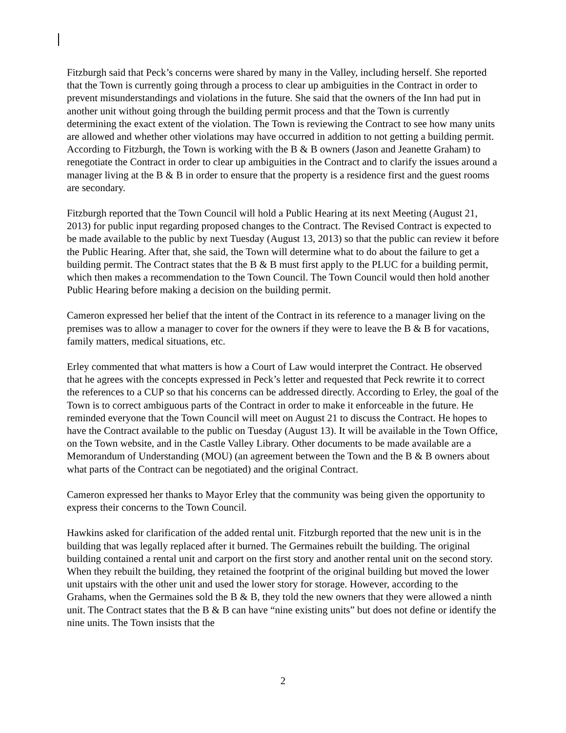Fitzburgh said that Peck’s concerns were shared by many in the Valley, including herself. She reported that the Town is currently going through a process to clear up ambiguities in the Contract in order to prevent misunderstandings and violations in the future. She said that the owners of the Inn had put in another unit without going through the building permit process and that the Town is currently determining the exact extent of the violation. The Town is reviewing the Contract to see how many units are allowed and whether other violations may have occurred in addition to not getting a building permit. According to Fitzburgh, the Town is working with the B & B owners (Jason and Jeanette Graham) to renegotiate the Contract in order to clear up ambiguities in the Contract and to clarify the issues around a manager living at the B & B in order to ensure that the property is a residence first and the guest rooms are secondary.
Fitzburgh reported that the Town Council will hold a Public Hearing at its next Meeting (August 21, 2013) for public input regarding proposed changes to the Contract. The Revised Contract is expected to be made available to the public by next Tuesday (August 13, 2013) so that the public can review it before the Public Hearing. After that, she said, the Town will determine what to do about the failure to get a building permit. The Contract states that the B & B must first apply to the PLUC for a building permit, which then makes a recommendation to the Town Council. The Town Council would then hold another Public Hearing before making a decision on the building permit.
Cameron expressed her belief that the intent of the Contract in its reference to a manager living on the premises was to allow a manager to cover for the owners if they were to leave the B & B for vacations, family matters, medical situations, etc.
Erley commented that what matters is how a Court of Law would interpret the Contract. He observed that he agrees with the concepts expressed in Peck’s letter and requested that Peck rewrite it to correct the references to a CUP so that his concerns can be addressed directly. According to Erley, the goal of the Town is to correct ambiguous parts of the Contract in order to make it enforceable in the future. He reminded everyone that the Town Council will meet on August 21 to discuss the Contract. He hopes to have the Contract available to the public on Tuesday (August 13). It will be available in the Town Office, on the Town website, and in the Castle Valley Library. Other documents to be made available are a Memorandum of Understanding (MOU) (an agreement between the Town and the B & B owners about what parts of the Contract can be negotiated) and the original Contract.
Cameron expressed her thanks to Mayor Erley that the community was being given the opportunity to express their concerns to the Town Council.
Hawkins asked for clarification of the added rental unit. Fitzburgh reported that the new unit is in the building that was legally replaced after it burned. The Germaines rebuilt the building. The original building contained a rental unit and carport on the first story and another rental unit on the second story. When they rebuilt the building, they retained the footprint of the original building but moved the lower unit upstairs with the other unit and used the lower story for storage. However, according to the Grahams, when the Germaines sold the B & B, they told the new owners that they were allowed a ninth unit. The Contract states that the B & B can have “nine existing units” but does not define or identify the nine units. The Town insists that the
2